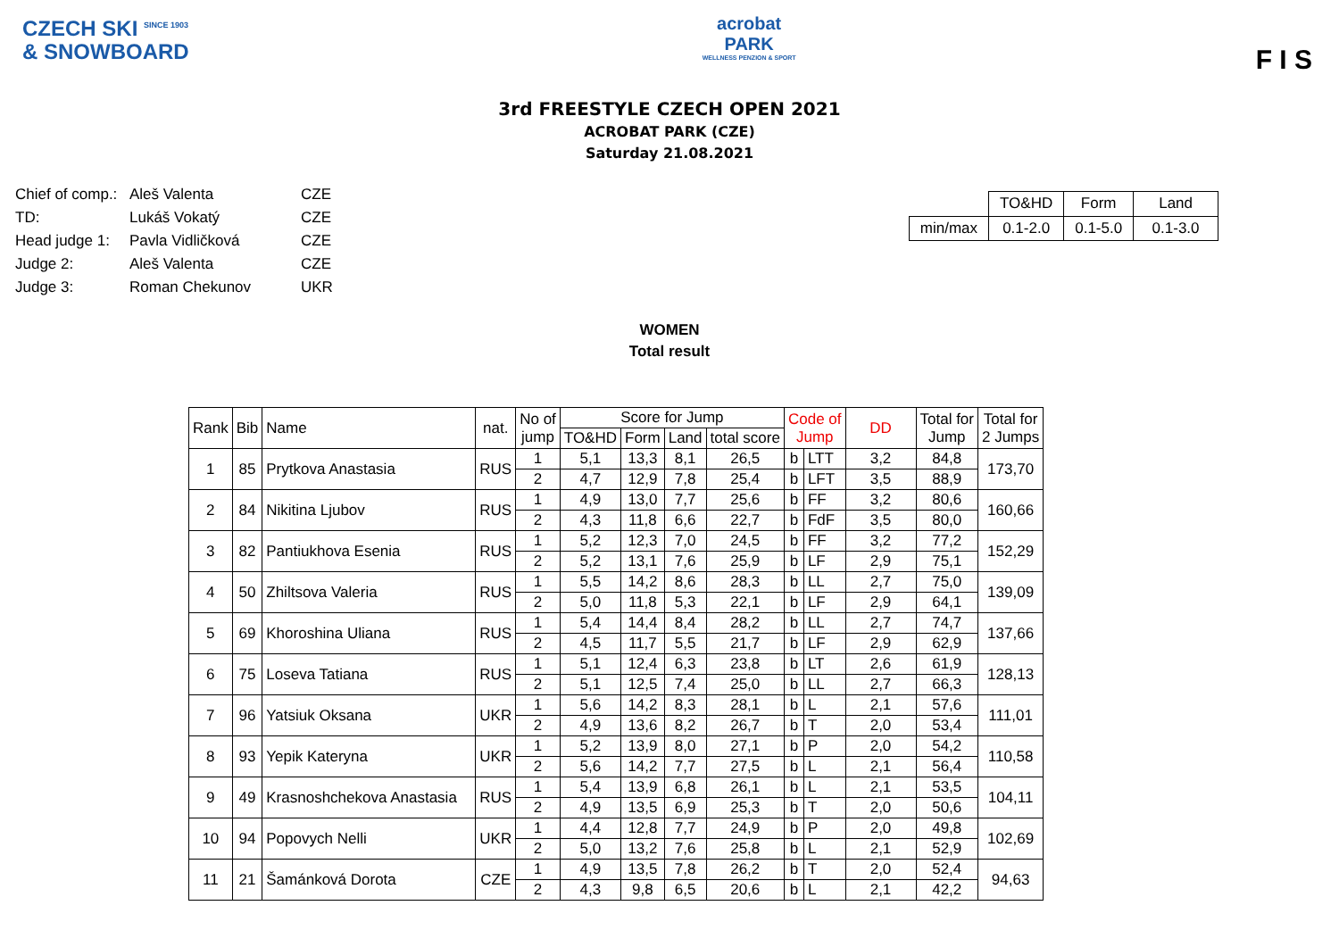CZECH SKI <sup>SINCE 1903</sup>
& SNOWBOARD
acrobat
PARK
WELLNESS PENZION & SPORT
F I S
3rd FREESTYLE CZECH OPEN 2021
ACROBAT PARK (CZE)
Saturday 21.08.2021
| Chief of comp.: | Aleš Valenta | CZE |
| TD: | Lukáš Vokatý | CZE |
| Head judge 1: | Pavla Vidličková | CZE |
| Judge 2: | Aleš Valenta | CZE |
| Judge 3: | Roman Chekunov | UKR |
| | TO&HD | Form | Land |
| min/max | 0.1-2.0 | 0.1-5.0 | 0.1-3.0 |
WOMEN
Total result
| Rank | Bib | Name | nat. | No of jump | Score for Jump | | | | Code of Jump | | DD | Total for Jump | Total for 2 Jumps |
| --- | --- | --- | --- | --- | --- | --- | --- | --- | --- | --- | --- | --- | --- |
| | | | | | TO&HD | Form | Land | total score | | | | | |
| 1 | 85 | Prytkova Anastasia | RUS | 1 | 5,1 | 13,3 | 8,1 | 26,5 | b | LTT | 3,2 | 84,8 | 173,70 |
| | | | | 2 | 4,7 | 12,9 | 7,8 | 25,4 | b | LFT | 3,5 | 88,9 | |
| 2 | 84 | Nikitina Ljubov | RUS | 1 | 4,9 | 13,0 | 7,7 | 25,6 | b | FF | 3,2 | 80,6 | 160,66 |
| | | | | 2 | 4,3 | 11,8 | 6,6 | 22,7 | b | FdF | 3,5 | 80,0 | |
| 3 | 82 | Pantiukhova Esenia | RUS | 1 | 5,2 | 12,3 | 7,0 | 24,5 | b | FF | 3,2 | 77,2 | 152,29 |
| | | | | 2 | 5,2 | 13,1 | 7,6 | 25,9 | b | LF | 2,9 | 75,1 | |
| 4 | 50 | Zhiltsova Valeria | RUS | 1 | 5,5 | 14,2 | 8,6 | 28,3 | b | LL | 2,7 | 75,0 | 139,09 |
| | | | | 2 | 5,0 | 11,8 | 5,3 | 22,1 | b | LF | 2,9 | 64,1 | |
| 5 | 69 | Khoroshina Uliana | RUS | 1 | 5,4 | 14,4 | 8,4 | 28,2 | b | LL | 2,7 | 74,7 | 137,66 |
| | | | | 2 | 4,5 | 11,7 | 5,5 | 21,7 | b | LF | 2,9 | 62,9 | |
| 6 | 75 | Loseva Tatiana | RUS | 1 | 5,1 | 12,4 | 6,3 | 23,8 | b | LT | 2,6 | 61,9 | 128,13 |
| | | | | 2 | 5,1 | 12,5 | 7,4 | 25,0 | b | LL | 2,7 | 66,3 | |
| 7 | 96 | Yatsiuk Oksana | UKR | 1 | 5,6 | 14,2 | 8,3 | 28,1 | b | L | 2,1 | 57,6 | 111,01 |
| | | | | 2 | 4,9 | 13,6 | 8,2 | 26,7 | b | T | 2,0 | 53,4 | |
| 8 | 93 | Yepik Kateryna | UKR | 1 | 5,2 | 13,9 | 8,0 | 27,1 | b | P | 2,0 | 54,2 | 110,58 |
| | | | | 2 | 5,6 | 14,2 | 7,7 | 27,5 | b | L | 2,1 | 56,4 | |
| 9 | 49 | Krasnoshchekova Anastasia | RUS | 1 | 5,4 | 13,9 | 6,8 | 26,1 | b | L | 2,1 | 53,5 | 104,11 |
| | | | | 2 | 4,9 | 13,5 | 6,9 | 25,3 | b | T | 2,0 | 50,6 | |
| 10 | 94 | Popovych Nelli | UKR | 1 | 4,4 | 12,8 | 7,7 | 24,9 | b | P | 2,0 | 49,8 | 102,69 |
| | | | | 2 | 5,0 | 13,2 | 7,6 | 25,8 | b | L | 2,1 | 52,9 | |
| 11 | 21 | Šamánková Dorota | CZE | 1 | 4,9 | 13,5 | 7,8 | 26,2 | b | T | 2,0 | 52,4 | 94,63 |
| | | | | 2 | 4,3 | 9,8 | 6,5 | 20,6 | b | L | 2,1 | 42,2 | |